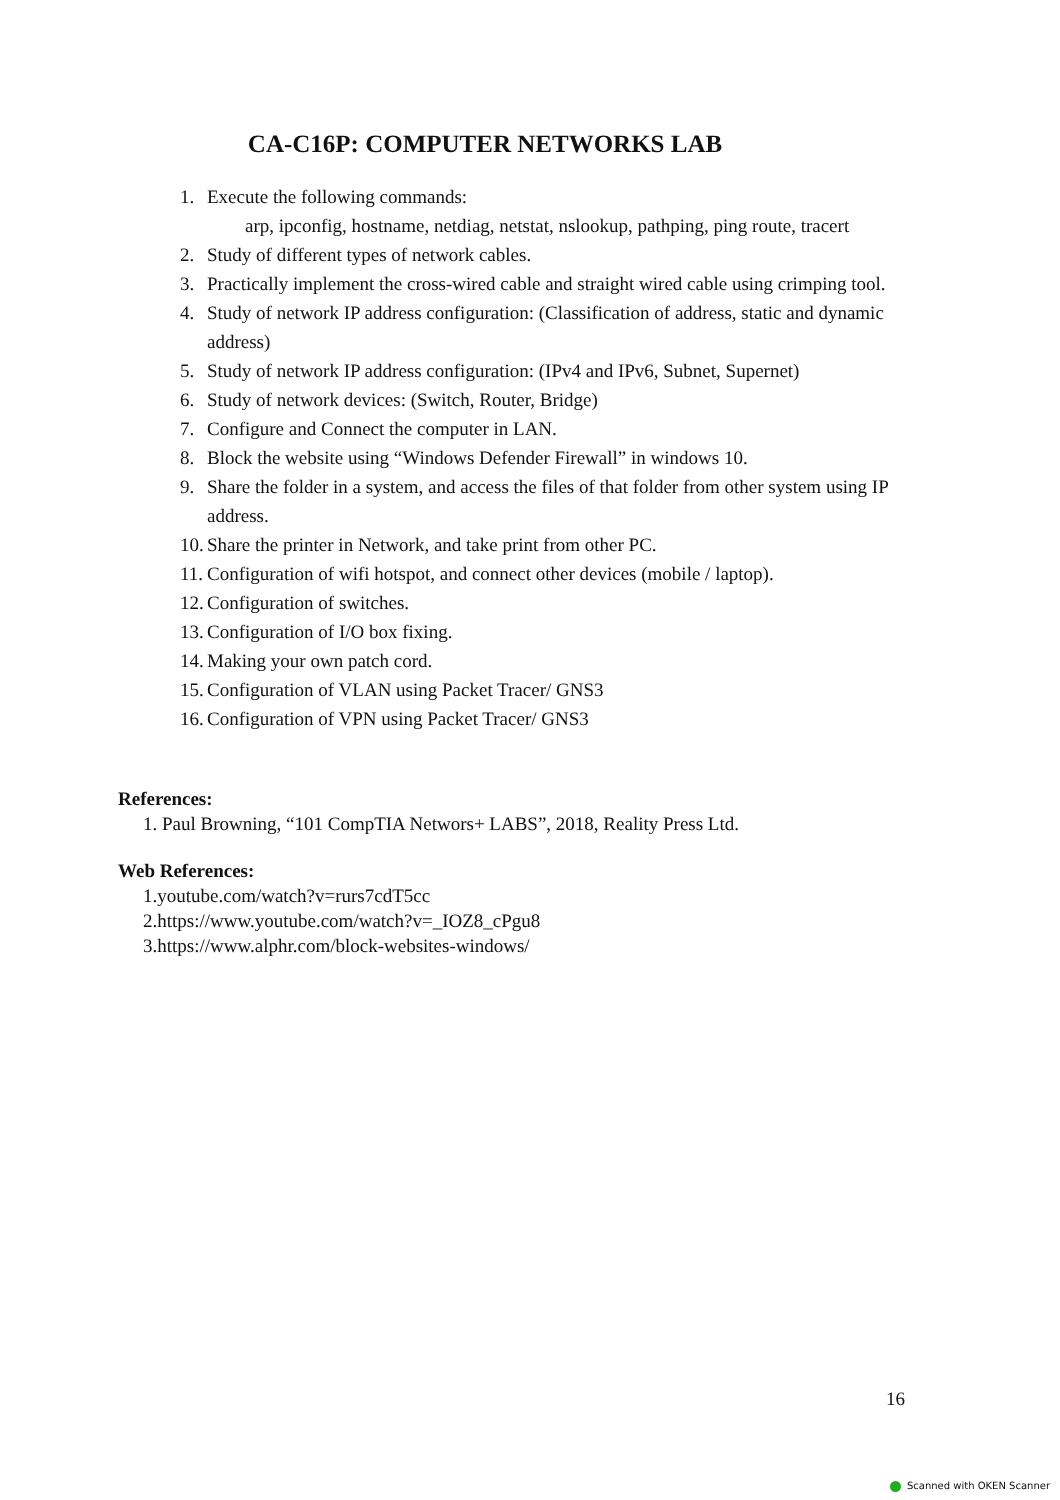CA-C16P: COMPUTER NETWORKS LAB
1. Execute the following commands:
arp, ipconfig, hostname, netdiag, netstat, nslookup, pathping, ping route, tracert
2. Study of different types of network cables.
3. Practically implement the cross-wired cable and straight wired cable using crimping tool.
4. Study of network IP address configuration: (Classification of address, static and dynamic address)
5. Study of network IP address configuration: (IPv4 and IPv6, Subnet, Supernet)
6. Study of network devices: (Switch, Router, Bridge)
7. Configure and Connect the computer in LAN.
8. Block the website using “Windows Defender Firewall” in windows 10.
9. Share the folder in a system, and access the files of that folder from other system using IP address.
10. Share the printer in Network, and take print from other PC.
11. Configuration of wifi hotspot, and connect other devices (mobile / laptop).
12. Configuration of switches.
13. Configuration of I/O box fixing.
14. Making your own patch cord.
15. Configuration of VLAN using Packet Tracer/ GNS3
16. Configuration of VPN using Packet Tracer/ GNS3
References:
1. Paul Browning, “101 CompTIA Networs+ LABS”, 2018, Reality Press Ltd.
Web References:
1.youtube.com/watch?v=rurs7cdT5cc
2.https://www.youtube.com/watch?v=_IOZ8_cPgu8
3.https://www.alphr.com/block-websites-windows/
16
Scanned with OKEN Scanner